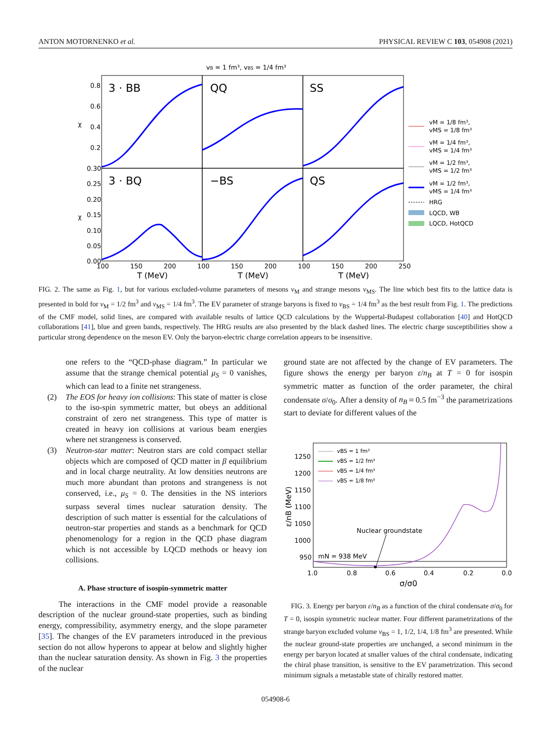ANTON MOTORNENKO et al. PHYSICAL REVIEW C 103, 054908 (2021)
vB = 1 fm³, vBS = 1/4 fm³
3 · BB
QQ
SS
3 · BQ
−BS
QS
0.8
0.6
0.4
0.2
0.30
0.25
0.20
0.15
0.10
0.05
0.00
χ
χ
100
150
200
100
150
200
100
150
200
250
T (MeV)
T (MeV)
T (MeV)
vM = 1/8 fm³,
vMS = 1/8 fm³
vM = 1/4 fm³,
vMS = 1/4 fm³
vM = 1/2 fm³,
vMS = 1/2 fm³
vM = 1/2 fm³,
vMS = 1/4 fm³
HRG
LQCD, WB
LQCD, HotQCD
FIG. 2. The same as Fig. 1, but for various excluded-volume parameters of mesons v<sub>M</sub> and strange mesons v<sub>MS</sub>. The line which best fits to the lattice data is presented in bold for v<sub>M</sub> = 1/2 fm<sup>3</sup> and v<sub>MS</sub> = 1/4 fm<sup>3</sup>. The EV parameter of strange baryons is fixed to v<sub>BS</sub> = 1/4 fm<sup>3</sup> as the best result from Fig. 1. The predictions of the CMF model, solid lines, are compared with available results of lattice QCD calculations by the Wuppertal-Budapest collaboration [40] and HotQCD collaborations [41], blue and green bands, respectively. The HRG results are also presented by the black dashed lines. The electric charge susceptibilities show a particular strong dependence on the meson EV. Only the baryon-electric charge correlation appears to be insensitive.
one refers to the “QCD-phase diagram.” In particular we assume that the strange chemical potential μ<sub>S</sub> = 0 vanishes, which can lead to a finite net strangeness.
(2) The EOS for heavy ion collisions: This state of matter is close to the iso-spin symmetric matter, but obeys an additional constraint of zero net strangeness. This type of matter is created in heavy ion collisions at various beam energies where net strangeness is conserved.
(3) Neutron-star matter: Neutron stars are cold compact stellar objects which are composed of QCD matter in β equilibrium and in local charge neutrality. At low densities neutrons are much more abundant than protons and strangeness is not conserved, i.e., μ<sub>S</sub> = 0. The densities in the NS interiors surpass several times nuclear saturation density. The description of such matter is essential for the calculations of neutron-star properties and stands as a benchmark for QCD phenomenology for a region in the QCD phase diagram which is not accessible by LQCD methods or heavy ion collisions.
A. Phase structure of isospin-symmetric matter
The interactions in the CMF model provide a reasonable description of the nuclear ground-state properties, such as binding energy, compressibility, asymmetry energy, and the slope parameter [35]. The changes of the EV parameters introduced in the previous section do not allow hyperons to appear at below and slightly higher than the nuclear saturation density. As shown in Fig. 3 the properties of the nuclear
ground state are not affected by the change of EV parameters. The figure shows the energy per baryon ε/n<sub>B</sub> at T = 0 for isospin symmetric matter as function of the order parameter, the chiral condensate σ/σ<sub>0</sub>. After a density of n<sub>B</sub> ≈ 0.5 fm<sup>−3</sup> the parametrizations start to deviate for different values of the
1250
1200
1150
1100
1050
1000
950
1.0
0.8
0.6
0.4
0.2
0.0
σ/σ0
ε/nB (MeV)
mN = 938 MeV
Nuclear groundstate
vBS = 1 fm³
vBS = 1/2 fm³
vBS = 1/4 fm³
vBS = 1/8 fm³
FIG. 3. Energy per baryon ε/n<sub>B</sub> as a function of the chiral condensate σ/σ<sub>0</sub> for T = 0, isospin symmetric nuclear matter. Four different parametrizations of the strange baryon excluded volume v<sub>BS</sub> = 1, 1/2, 1/4, 1/8 fm<sup>3</sup> are presented. While the nuclear ground-state properties are unchanged, a second minimum in the energy per baryon located at smaller values of the chiral condensate, indicating the chiral phase transition, is sensitive to the EV parametrization. This second minimum signals a metastable state of chirally restored matter.
054908-6